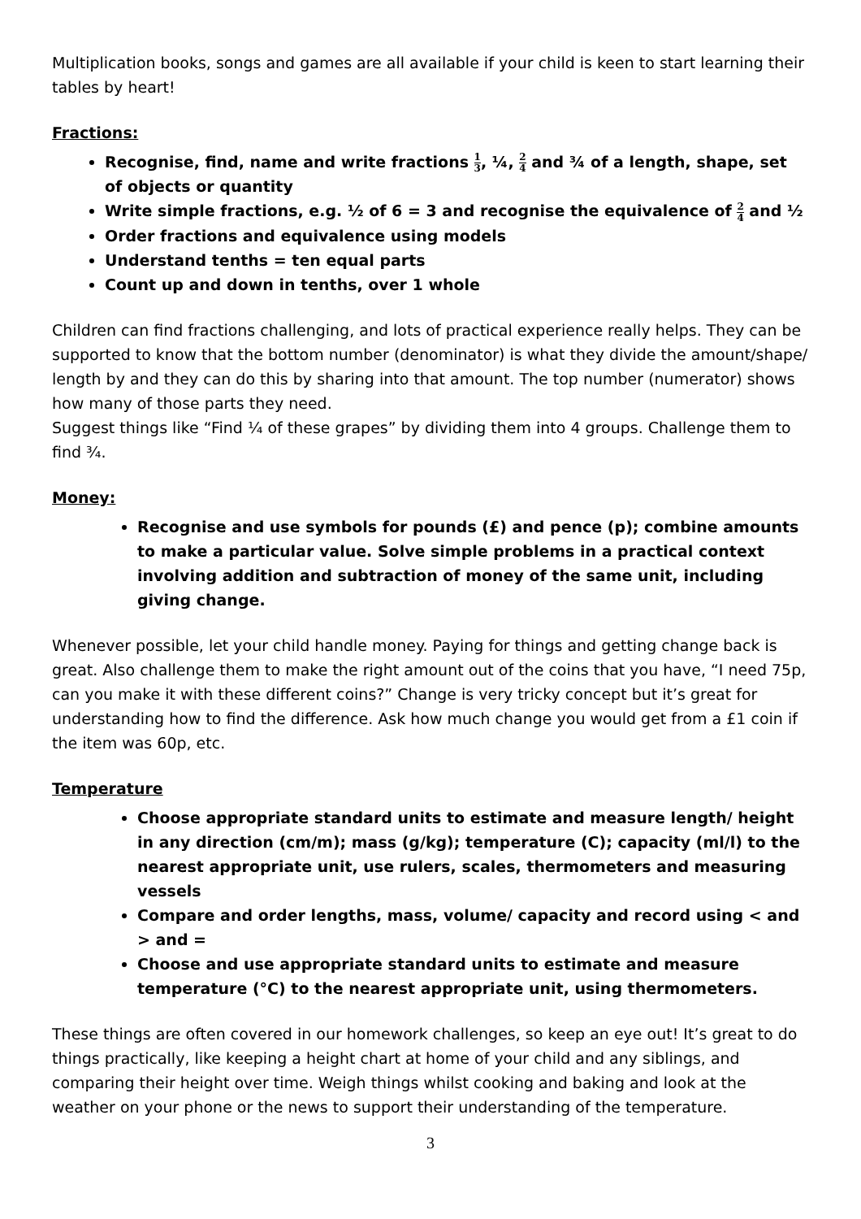Multiplication books, songs and games are all available if your child is keen to start learning their tables by heart!
Fractions:
Recognise, find, name and write fractions 1 3, ¼, 2 4 and ¾ of a length, shape, set of objects or quantity
Write simple fractions, e.g. ½ of 6 = 3 and recognise the equivalence of 2 4 and ½
Order fractions and equivalence using models
Understand tenths = ten equal parts
Count up and down in tenths, over 1 whole
Children can find fractions challenging, and lots of practical experience really helps. They can be supported to know that the bottom number (denominator) is what they divide the amount/shape/ length by and they can do this by sharing into that amount. The top number (numerator) shows how many of those parts they need.
Suggest things like “Find ¼ of these grapes” by dividing them into 4 groups. Challenge them to find ¾.
Money:
Recognise and use symbols for pounds (£) and pence (p); combine amounts to make a particular value. Solve simple problems in a practical context involving addition and subtraction of money of the same unit, including giving change.
Whenever possible, let your child handle money. Paying for things and getting change back is great. Also challenge them to make the right amount out of the coins that you have, “I need 75p, can you make it with these different coins?” Change is very tricky concept but it’s great for understanding how to find the difference. Ask how much change you would get from a £1 coin if the item was 60p, etc.
Temperature
Choose appropriate standard units to estimate and measure length/ height in any direction (cm/m); mass (g/kg); temperature (C); capacity (ml/l) to the nearest appropriate unit, use rulers, scales, thermometers and measuring vessels
Compare and order lengths, mass, volume/ capacity and record using < and > and =
Choose and use appropriate standard units to estimate and measure temperature (°C) to the nearest appropriate unit, using thermometers.
These things are often covered in our homework challenges, so keep an eye out! It’s great to do things practically, like keeping a height chart at home of your child and any siblings, and comparing their height over time. Weigh things whilst cooking and baking and look at the weather on your phone or the news to support their understanding of the temperature.
3